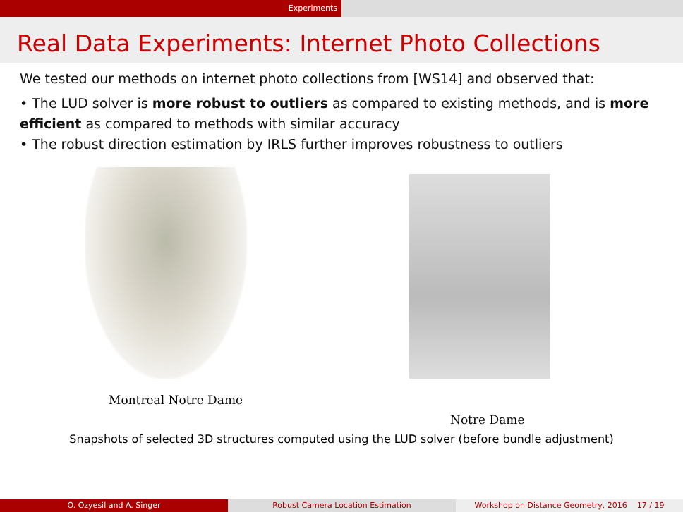Experiments
Real Data Experiments: Internet Photo Collections
We tested our methods on internet photo collections from [WS14] and observed that:
• The LUD solver is more robust to outliers as compared to existing methods, and is more efficient as compared to methods with similar accuracy
• The robust direction estimation by IRLS further improves robustness to outliers
Montreal Notre Dame
Notre Dame
Snapshots of selected 3D structures computed using the LUD solver (before bundle adjustment)
O. Ozyesil and A. Singer Robust Camera Location Estimation Workshop on Distance Geometry, 2016 17 / 19